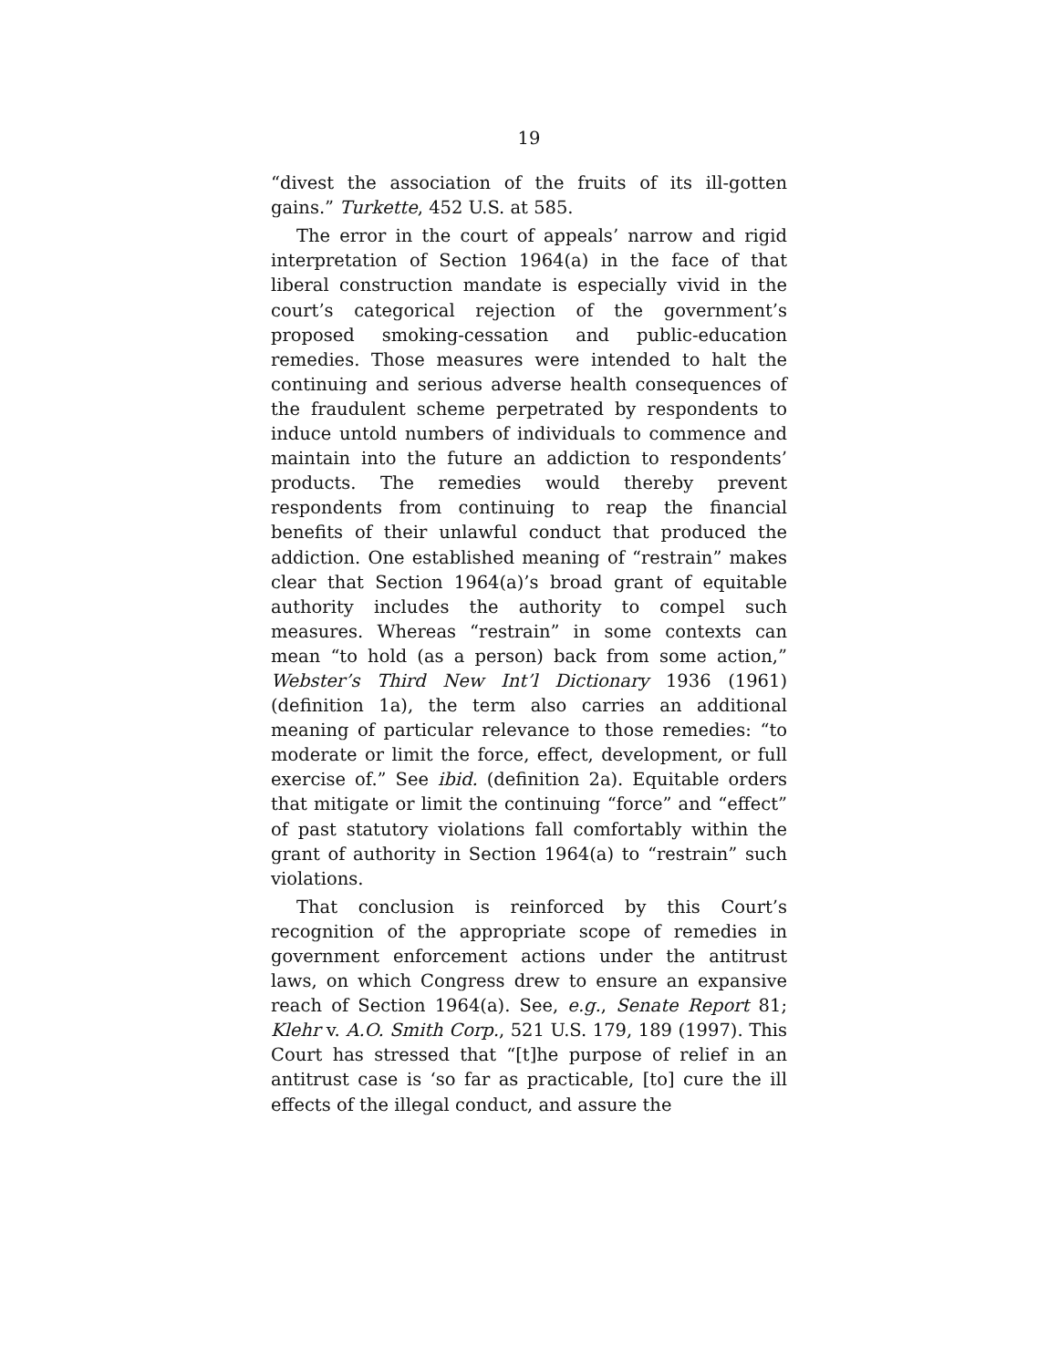19
“divest the association of the fruits of its ill-gotten gains.” Turkette, 452 U.S. at 585.
The error in the court of appeals’ narrow and rigid interpretation of Section 1964(a) in the face of that liberal construction mandate is especially vivid in the court’s categorical rejection of the government’s proposed smoking-cessation and public-education remedies. Those measures were intended to halt the continuing and serious adverse health consequences of the fraudulent scheme perpetrated by respondents to induce untold numbers of individuals to commence and maintain into the future an addiction to respondents’ products. The remedies would thereby prevent respondents from continuing to reap the financial benefits of their unlawful conduct that produced the addiction. One established meaning of “restrain” makes clear that Section 1964(a)’s broad grant of equitable authority includes the authority to compel such measures. Whereas “restrain” in some contexts can mean “to hold (as a person) back from some action,” Webster’s Third New Int’l Dictionary 1936 (1961) (definition 1a), the term also carries an additional meaning of particular relevance to those remedies: “to moderate or limit the force, effect, development, or full exercise of.” See ibid. (definition 2a). Equitable orders that mitigate or limit the continuing “force” and “effect” of past statutory violations fall comfortably within the grant of authority in Section 1964(a) to “restrain” such violations.
That conclusion is reinforced by this Court’s recognition of the appropriate scope of remedies in government enforcement actions under the antitrust laws, on which Congress drew to ensure an expansive reach of Section 1964(a). See, e.g., Senate Report 81; Klehr v. A.O. Smith Corp., 521 U.S. 179, 189 (1997). This Court has stressed that “[t]he purpose of relief in an antitrust case is ‘so far as practicable, [to] cure the ill effects of the illegal conduct, and assure the